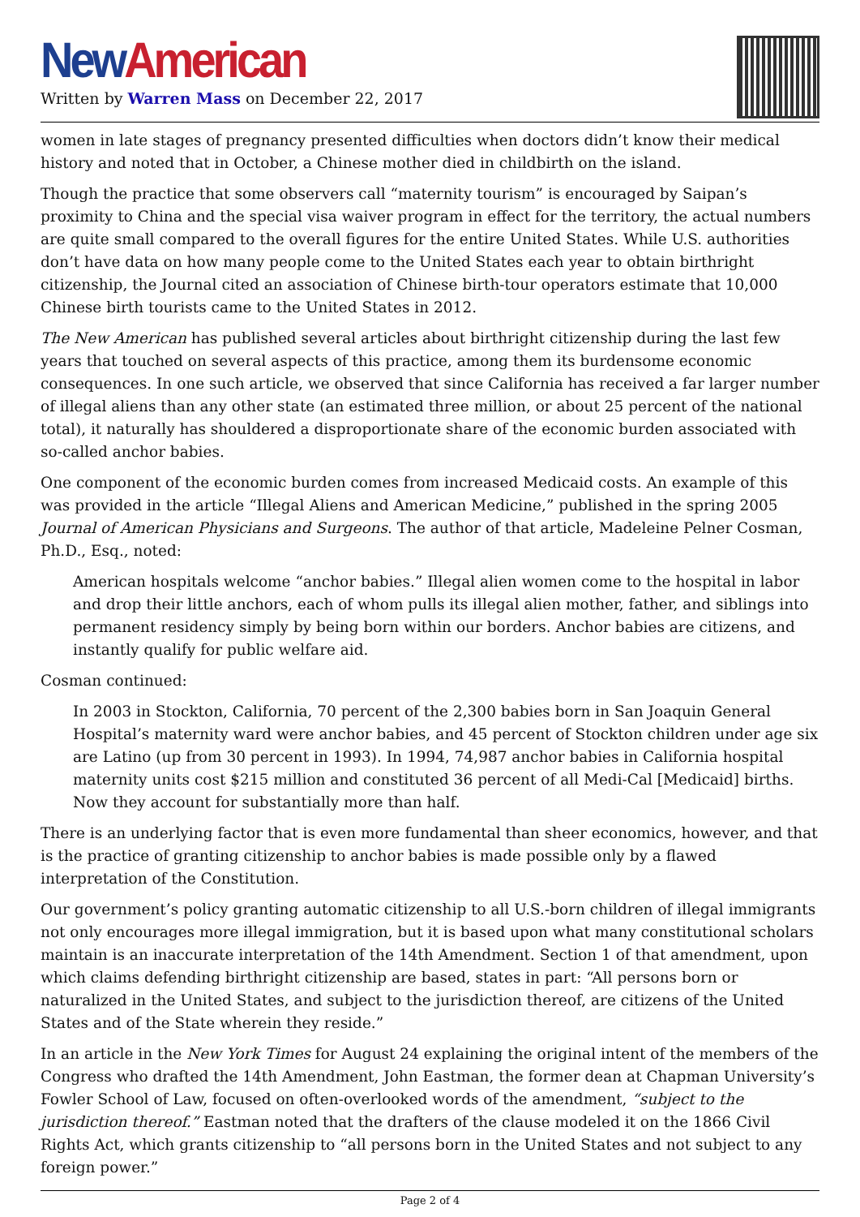New American
Written by Warren Mass on December 22, 2017
women in late stages of pregnancy presented difficulties when doctors didn’t know their medical history and noted that in October, a Chinese mother died in childbirth on the island.
Though the practice that some observers call “maternity tourism” is encouraged by Saipan’s proximity to China and the special visa waiver program in effect for the territory, the actual numbers are quite small compared to the overall figures for the entire United States. While U.S. authorities don’t have data on how many people come to the United States each year to obtain birthright citizenship, the Journal cited an association of Chinese birth-tour operators estimate that 10,000 Chinese birth tourists came to the United States in 2012.
The New American has published several articles about birthright citizenship during the last few years that touched on several aspects of this practice, among them its burdensome economic consequences. In one such article, we observed that since California has received a far larger number of illegal aliens than any other state (an estimated three million, or about 25 percent of the national total), it naturally has shouldered a disproportionate share of the economic burden associated with so-called anchor babies.
One component of the economic burden comes from increased Medicaid costs. An example of this was provided in the article “Illegal Aliens and American Medicine,” published in the spring 2005 Journal of American Physicians and Surgeons. The author of that article, Madeleine Pelner Cosman, Ph.D., Esq., noted:
American hospitals welcome “anchor babies.” Illegal alien women come to the hospital in labor and drop their little anchors, each of whom pulls its illegal alien mother, father, and siblings into permanent residency simply by being born within our borders. Anchor babies are citizens, and instantly qualify for public welfare aid.
Cosman continued:
In 2003 in Stockton, California, 70 percent of the 2,300 babies born in San Joaquin General Hospital’s maternity ward were anchor babies, and 45 percent of Stockton children under age six are Latino (up from 30 percent in 1993). In 1994, 74,987 anchor babies in California hospital maternity units cost $215 million and constituted 36 percent of all Medi-Cal [Medicaid] births. Now they account for substantially more than half.
There is an underlying factor that is even more fundamental than sheer economics, however, and that is the practice of granting citizenship to anchor babies is made possible only by a flawed interpretation of the Constitution.
Our government’s policy granting automatic citizenship to all U.S.-born children of illegal immigrants not only encourages more illegal immigration, but it is based upon what many constitutional scholars maintain is an inaccurate interpretation of the 14th Amendment. Section 1 of that amendment, upon which claims defending birthright citizenship are based, states in part: “All persons born or naturalized in the United States, and subject to the jurisdiction thereof, are citizens of the United States and of the State wherein they reside.”
In an article in the New York Times for August 24 explaining the original intent of the members of the Congress who drafted the 14th Amendment, John Eastman, the former dean at Chapman University’s Fowler School of Law, focused on often-overlooked words of the amendment, “subject to the jurisdiction thereof.” Eastman noted that the drafters of the clause modeled it on the 1866 Civil Rights Act, which grants citizenship to “all persons born in the United States and not subject to any foreign power.”
Page 2 of 4